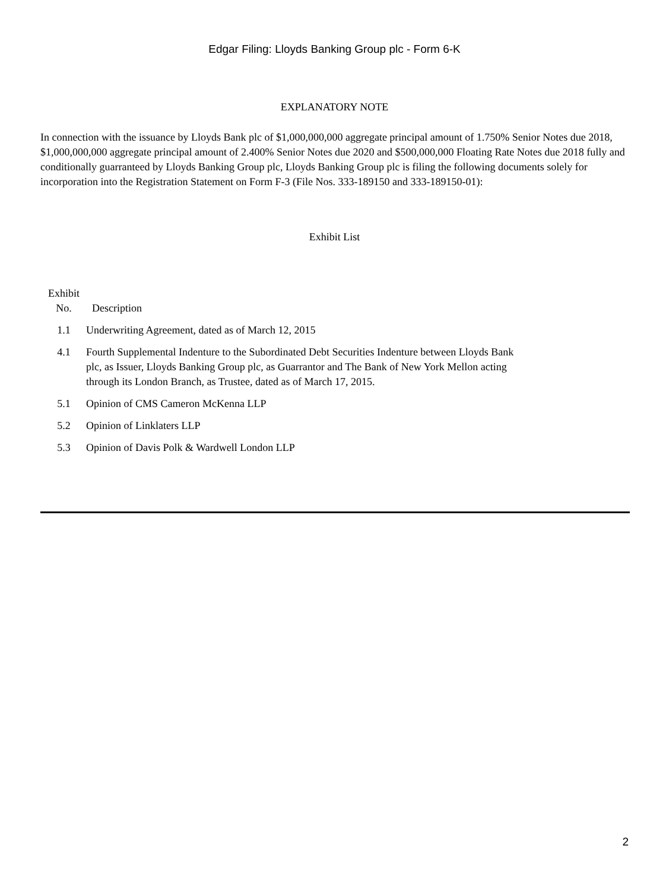Edgar Filing: Lloyds Banking Group plc - Form 6-K
EXPLANATORY NOTE
In connection with the issuance by Lloyds Bank plc of $1,000,000,000 aggregate principal amount of 1.750% Senior Notes due 2018, $1,000,000,000 aggregate principal amount of 2.400% Senior Notes due 2020 and $500,000,000 Floating Rate Notes due 2018 fully and conditionally guarranteed by Lloyds Banking Group plc, Lloyds Banking Group plc is filing the following documents solely for incorporation into the Registration Statement on Form F-3 (File Nos. 333-189150 and 333-189150-01):
Exhibit List
| Exhibit No. | Description |
| --- | --- |
| 1.1 | Underwriting Agreement, dated as of March 12, 2015 |
| 4.1 | Fourth Supplemental Indenture to the Subordinated Debt Securities Indenture between Lloyds Bank plc, as Issuer, Lloyds Banking Group plc, as Guarrantor and The Bank of New York Mellon acting through its London Branch, as Trustee, dated as of March 17, 2015. |
| 5.1 | Opinion of CMS Cameron McKenna LLP |
| 5.2 | Opinion of Linklaters LLP |
| 5.3 | Opinion of Davis Polk & Wardwell London LLP |
2